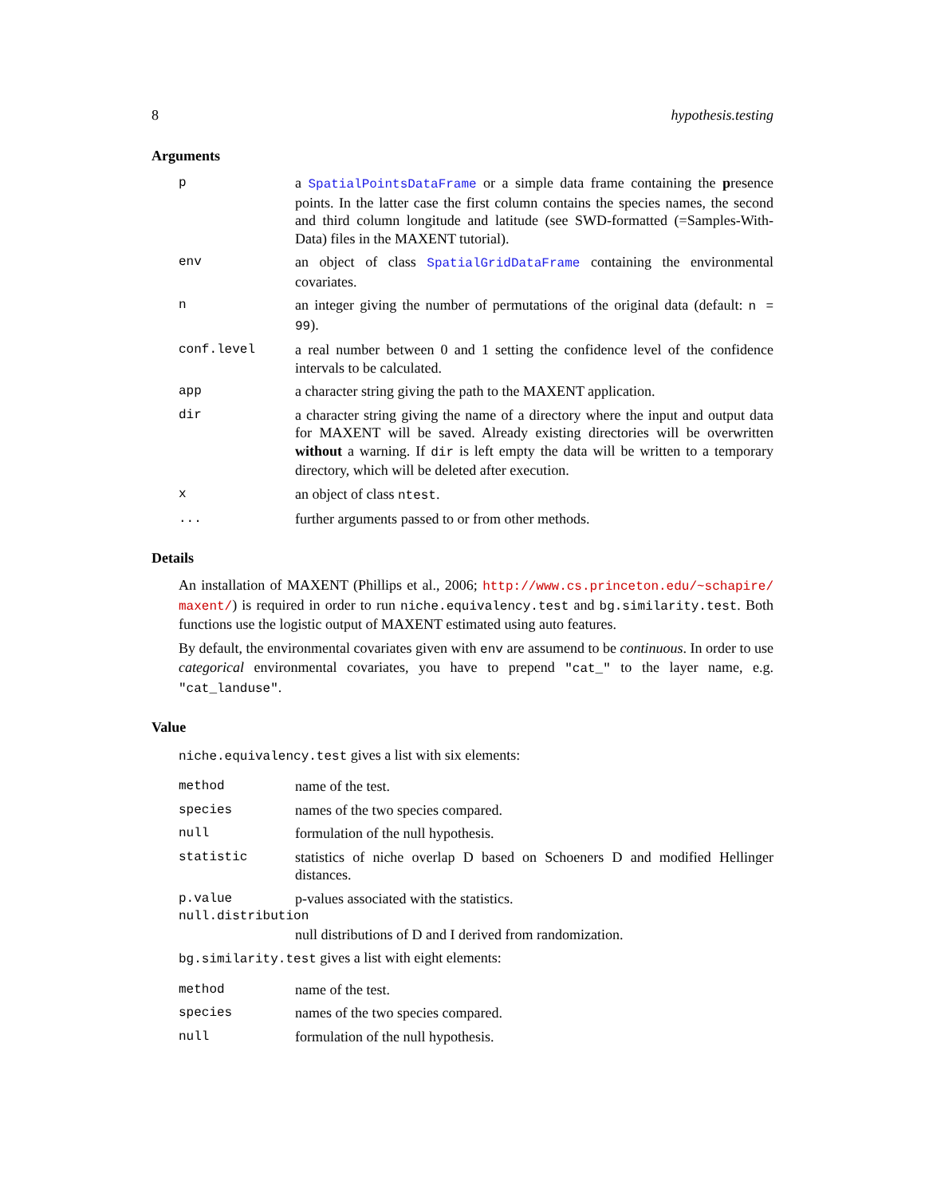8 hypothesis.testing
Arguments
p a SpatialPointsDataFrame or a simple data frame containing the presence points. In the latter case the first column contains the species names, the second and third column longitude and latitude (see SWD-formatted (=Samples-With-Data) files in the MAXENT tutorial).
env an object of class SpatialGridDataFrame containing the environmental covariates.
n an integer giving the number of permutations of the original data (default: n = 99).
conf.level a real number between 0 and 1 setting the confidence level of the confidence intervals to be calculated.
app a character string giving the path to the MAXENT application.
dir a character string giving the name of a directory where the input and output data for MAXENT will be saved. Already existing directories will be overwritten without a warning. If dir is left empty the data will be written to a temporary directory, which will be deleted after execution.
x an object of class ntest.
... further arguments passed to or from other methods.
Details
An installation of MAXENT (Phillips et al., 2006; http://www.cs.princeton.edu/~schapire/ maxent/) is required in order to run niche.equivalency.test and bg.similarity.test. Both functions use the logistic output of MAXENT estimated using auto features.
By default, the environmental covariates given with env are assumend to be continuous. In order to use categorical environmental covariates, you have to prepend "cat_" to the layer name, e.g. "cat_landuse".
Value
niche.equivalency.test gives a list with six elements:
method name of the test.
species names of the two species compared.
null formulation of the null hypothesis.
statistic statistics of niche overlap D based on Schoeners D and modified Hellinger distances.
p.value p-values associated with the statistics.
null.distribution
null distributions of D and I derived from randomization.
bg.similarity.test gives a list with eight elements:
method name of the test.
species names of the two species compared.
null formulation of the null hypothesis.